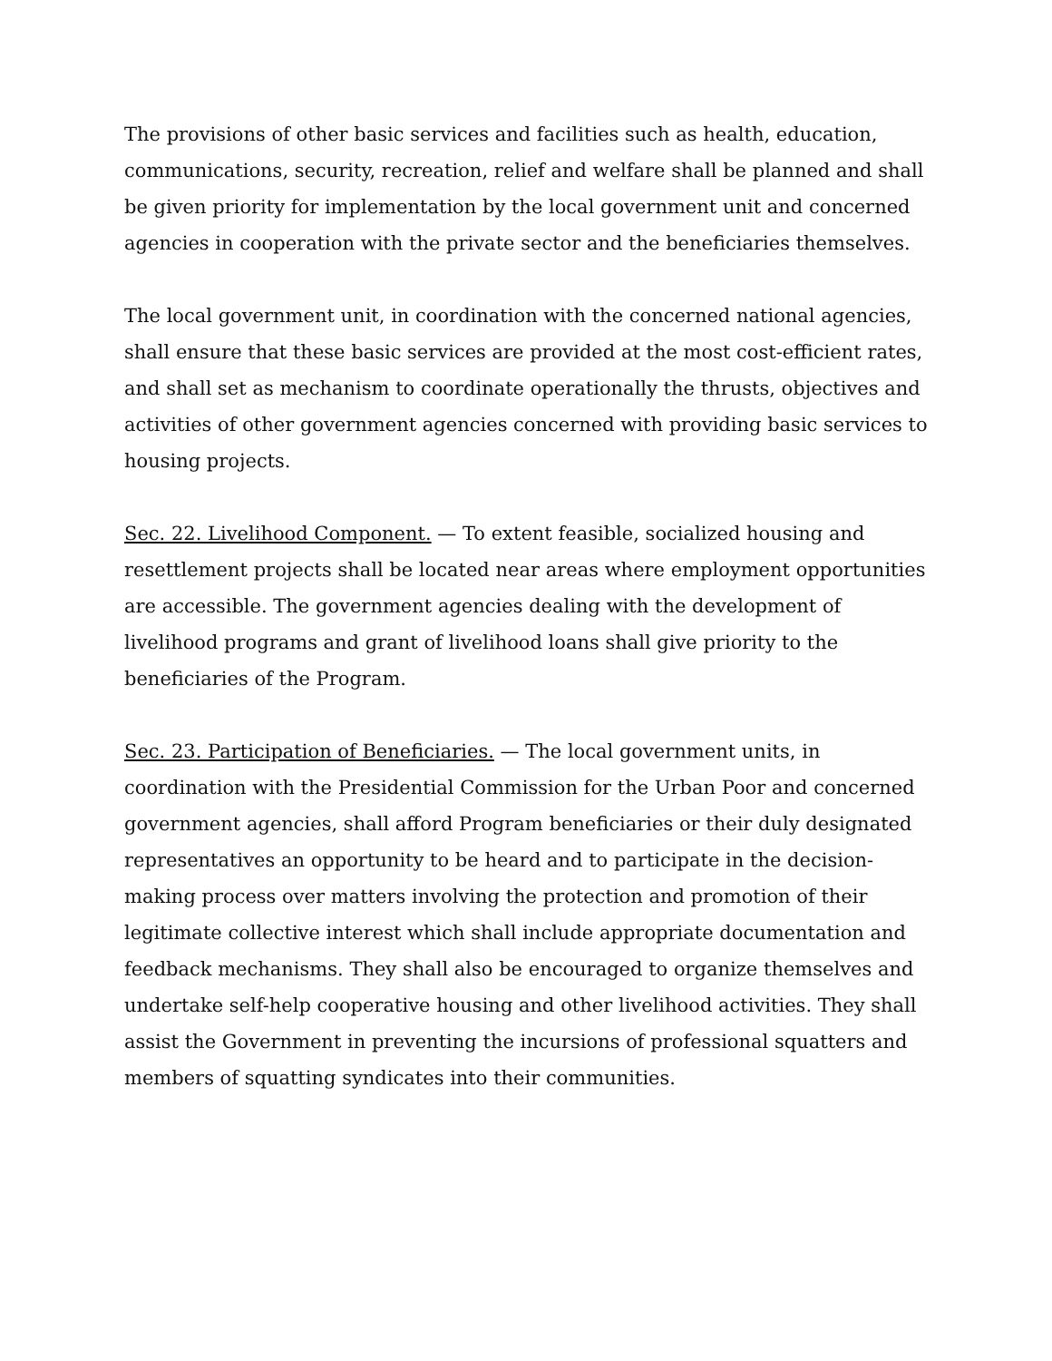The provisions of other basic services and facilities such as health, education, communications, security, recreation, relief and welfare shall be planned and shall be given priority for implementation by the local government unit and concerned agencies in cooperation with the private sector and the beneficiaries themselves.
The local government unit, in coordination with the concerned national agencies, shall ensure that these basic services are provided at the most cost-efficient rates, and shall set as mechanism to coordinate operationally the thrusts, objectives and activities of other government agencies concerned with providing basic services to housing projects.
Sec. 22. Livelihood Component. — To extent feasible, socialized housing and resettlement projects shall be located near areas where employment opportunities are accessible. The government agencies dealing with the development of livelihood programs and grant of livelihood loans shall give priority to the beneficiaries of the Program.
Sec. 23. Participation of Beneficiaries. — The local government units, in coordination with the Presidential Commission for the Urban Poor and concerned government agencies, shall afford Program beneficiaries or their duly designated representatives an opportunity to be heard and to participate in the decision-making process over matters involving the protection and promotion of their legitimate collective interest which shall include appropriate documentation and feedback mechanisms. They shall also be encouraged to organize themselves and undertake self-help cooperative housing and other livelihood activities. They shall assist the Government in preventing the incursions of professional squatters and members of squatting syndicates into their communities.